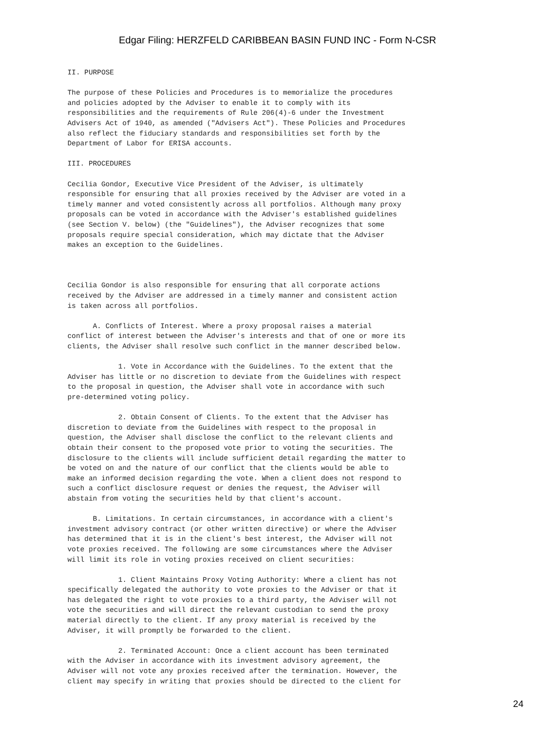Edgar Filing: HERZFELD CARIBBEAN BASIN FUND INC - Form N-CSR
II. PURPOSE

The purpose of these Policies and Procedures is to memorialize the procedures
and policies adopted by the Adviser to enable it to comply with its
responsibilities and the requirements of Rule 206(4)-6 under the Investment
Advisers Act of 1940, as amended ("Advisers Act"). These Policies and Procedures
also reflect the fiduciary standards and responsibilities set forth by the
Department of Labor for ERISA accounts.

III. PROCEDURES

Cecilia Gondor, Executive Vice President of the Adviser, is ultimately
responsible for ensuring that all proxies received by the Adviser are voted in a
timely manner and voted consistently across all portfolios. Although many proxy
proposals can be voted in accordance with the Adviser's established guidelines
(see Section V. below) (the "Guidelines"), the Adviser recognizes that some
proposals require special consideration, which may dictate that the Adviser
makes an exception to the Guidelines.



Cecilia Gondor is also responsible for ensuring that all corporate actions
received by the Adviser are addressed in a timely manner and consistent action
is taken across all portfolios.

      A. Conflicts of Interest. Where a proxy proposal raises a material
conflict of interest between the Adviser's interests and that of one or more its
clients, the Adviser shall resolve such conflict in the manner described below.

            1. Vote in Accordance with the Guidelines. To the extent that the
Adviser has little or no discretion to deviate from the Guidelines with respect
to the proposal in question, the Adviser shall vote in accordance with such
pre-determined voting policy.

            2. Obtain Consent of Clients. To the extent that the Adviser has
discretion to deviate from the Guidelines with respect to the proposal in
question, the Adviser shall disclose the conflict to the relevant clients and
obtain their consent to the proposed vote prior to voting the securities. The
disclosure to the clients will include sufficient detail regarding the matter to
be voted on and the nature of our conflict that the clients would be able to
make an informed decision regarding the vote. When a client does not respond to
such a conflict disclosure request or denies the request, the Adviser will
abstain from voting the securities held by that client's account.

      B. Limitations. In certain circumstances, in accordance with a client's
investment advisory contract (or other written directive) or where the Adviser
has determined that it is in the client's best interest, the Adviser will not
vote proxies received. The following are some circumstances where the Adviser
will limit its role in voting proxies received on client securities:

            1. Client Maintains Proxy Voting Authority: Where a client has not
specifically delegated the authority to vote proxies to the Adviser or that it
has delegated the right to vote proxies to a third party, the Adviser will not
vote the securities and will direct the relevant custodian to send the proxy
material directly to the client. If any proxy material is received by the
Adviser, it will promptly be forwarded to the client.

            2. Terminated Account: Once a client account has been terminated
with the Adviser in accordance with its investment advisory agreement, the
Adviser will not vote any proxies received after the termination. However, the
client may specify in writing that proxies should be directed to the client for
24